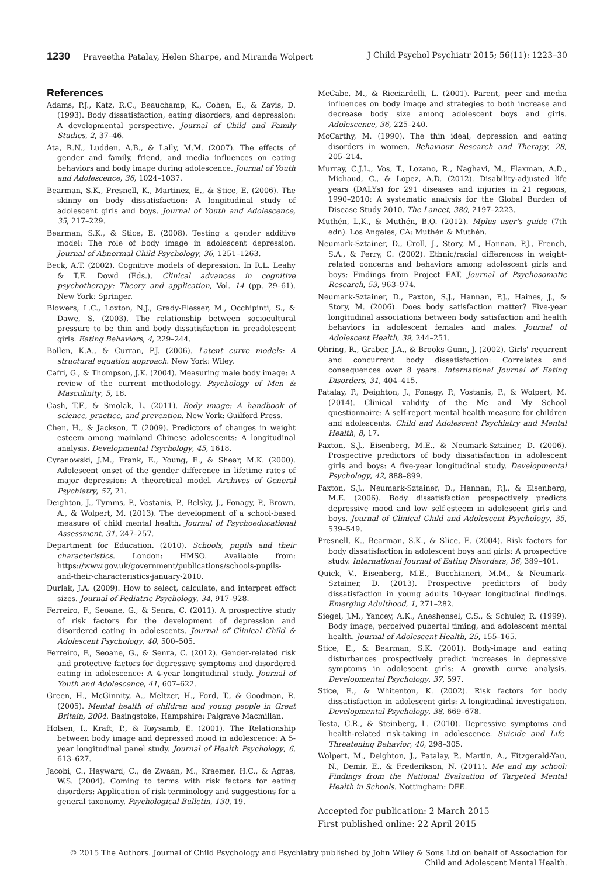1230 Praveetha Patalay, Helen Sharpe, and Miranda Wolpert
J Child Psychol Psychiatr 2015; 56(11): 1223–30
References
Adams, P.J., Katz, R.C., Beauchamp, K., Cohen, E., & Zavis, D. (1993). Body dissatisfaction, eating disorders, and depression: A developmental perspective. Journal of Child and Family Studies, 2, 37–46.
Ata, R.N., Ludden, A.B., & Lally, M.M. (2007). The effects of gender and family, friend, and media influences on eating behaviors and body image during adolescence. Journal of Youth and Adolescence, 36, 1024–1037.
Bearman, S.K., Presnell, K., Martinez, E., & Stice, E. (2006). The skinny on body dissatisfaction: A longitudinal study of adolescent girls and boys. Journal of Youth and Adolescence, 35, 217–229.
Bearman, S.K., & Stice, E. (2008). Testing a gender additive model: The role of body image in adolescent depression. Journal of Abnormal Child Psychology, 36, 1251–1263.
Beck, A.T. (2002). Cognitive models of depression. In R.L. Leahy & T.E. Dowd (Eds.), Clinical advances in cognitive psychotherapy: Theory and application, Vol. 14 (pp. 29–61). New York: Springer.
Blowers, L.C., Loxton, N.J., Grady-Flesser, M., Occhipinti, S., & Dawe, S. (2003). The relationship between sociocultural pressure to be thin and body dissatisfaction in preadolescent girls. Eating Behaviors, 4, 229–244.
Bollen, K.A., & Curran, P.J. (2006). Latent curve models: A structural equation approach. New York: Wiley.
Cafri, G., & Thompson, J.K. (2004). Measuring male body image: A review of the current methodology. Psychology of Men & Masculinity, 5, 18.
Cash, T.F., & Smolak, L. (2011). Body image: A handbook of science, practice, and prevention. New York: Guilford Press.
Chen, H., & Jackson, T. (2009). Predictors of changes in weight esteem among mainland Chinese adolescents: A longitudinal analysis. Developmental Psychology, 45, 1618.
Cyranowski, J.M., Frank, E., Young, E., & Shear, M.K. (2000). Adolescent onset of the gender difference in lifetime rates of major depression: A theoretical model. Archives of General Psychiatry, 57, 21.
Deighton, J., Tymms, P., Vostanis, P., Belsky, J., Fonagy, P., Brown, A., & Wolpert, M. (2013). The development of a school-based measure of child mental health. Journal of Psychoeducational Assessment, 31, 247–257.
Department for Education. (2010). Schools, pupils and their characteristics. London: HMSO. Available from: https://www.gov.uk/government/publications/schools-pupils-and-their-characteristics-january-2010.
Durlak, J.A. (2009). How to select, calculate, and interpret effect sizes. Journal of Pediatric Psychology, 34, 917–928.
Ferreiro, F., Seoane, G., & Senra, C. (2011). A prospective study of risk factors for the development of depression and disordered eating in adolescents. Journal of Clinical Child & Adolescent Psychology, 40, 500–505.
Ferreiro, F., Seoane, G., & Senra, C. (2012). Gender-related risk and protective factors for depressive symptoms and disordered eating in adolescence: A 4-year longitudinal study. Journal of Youth and Adolescence, 41, 607–622.
Green, H., McGinnity, A., Meltzer, H., Ford, T., & Goodman, R. (2005). Mental health of children and young people in Great Britain, 2004. Basingstoke, Hampshire: Palgrave Macmillan.
Holsen, I., Kraft, P., & Røysamb, E. (2001). The Relationship between body image and depressed mood in adolescence: A 5-year longitudinal panel study. Journal of Health Psychology, 6, 613–627.
Jacobi, C., Hayward, C., de Zwaan, M., Kraemer, H.C., & Agras, W.S. (2004). Coming to terms with risk factors for eating disorders: Application of risk terminology and suggestions for a general taxonomy. Psychological Bulletin, 130, 19.
McCabe, M., & Ricciardelli, L. (2001). Parent, peer and media influences on body image and strategies to both increase and decrease body size among adolescent boys and girls. Adolescence, 36, 225–240.
McCarthy, M. (1990). The thin ideal, depression and eating disorders in women. Behaviour Research and Therapy, 28, 205–214.
Murray, C.J.L., Vos, T., Lozano, R., Naghavi, M., Flaxman, A.D., Michaud, C., & Lopez, A.D. (2012). Disability-adjusted life years (DALYs) for 291 diseases and injuries in 21 regions, 1990–2010: A systematic analysis for the Global Burden of Disease Study 2010. The Lancet, 380, 2197–2223.
Muthén, L.K., & Muthén, B.O. (2012). Mplus user's guide (7th edn). Los Angeles, CA: Muthén & Muthén.
Neumark-Sztainer, D., Croll, J., Story, M., Hannan, P.J., French, S.A., & Perry, C. (2002). Ethnic/racial differences in weight-related concerns and behaviors among adolescent girls and boys: Findings from Project EAT. Journal of Psychosomatic Research, 53, 963–974.
Neumark-Sztainer, D., Paxton, S.J., Hannan, P.J., Haines, J., & Story, M. (2006). Does body satisfaction matter? Five-year longitudinal associations between body satisfaction and health behaviors in adolescent females and males. Journal of Adolescent Health, 39, 244–251.
Ohring, R., Graber, J.A., & Brooks-Gunn, J. (2002). Girls' recurrent and concurrent body dissatisfaction: Correlates and consequences over 8 years. International Journal of Eating Disorders, 31, 404–415.
Patalay, P., Deighton, J., Fonagy, P., Vostanis, P., & Wolpert, M. (2014). Clinical validity of the Me and My School questionnaire: A self-report mental health measure for children and adolescents. Child and Adolescent Psychiatry and Mental Health, 8, 17.
Paxton, S.J., Eisenberg, M.E., & Neumark-Sztainer, D. (2006). Prospective predictors of body dissatisfaction in adolescent girls and boys: A five-year longitudinal study. Developmental Psychology, 42, 888–899.
Paxton, S.J., Neumark-Sztainer, D., Hannan, P.J., & Eisenberg, M.E. (2006). Body dissatisfaction prospectively predicts depressive mood and low self-esteem in adolescent girls and boys. Journal of Clinical Child and Adolescent Psychology, 35, 539–549.
Presnell, K., Bearman, S.K., & Slice, E. (2004). Risk factors for body dissatisfaction in adolescent boys and girls: A prospective study. International Journal of Eating Disorders, 36, 389–401.
Quick, V., Eisenberg, M.E., Bucchianeri, M.M., & Neumark-Sztainer, D. (2013). Prospective predictors of body dissatisfaction in young adults 10-year longitudinal findings. Emerging Adulthood, 1, 271–282.
Siegel, J.M., Yancey, A.K., Aneshensel, C.S., & Schuler, R. (1999). Body image, perceived pubertal timing, and adolescent mental health. Journal of Adolescent Health, 25, 155–165.
Stice, E., & Bearman, S.K. (2001). Body-image and eating disturbances prospectively predict increases in depressive symptoms in adolescent girls: A growth curve analysis. Developmental Psychology, 37, 597.
Stice, E., & Whitenton, K. (2002). Risk factors for body dissatisfaction in adolescent girls: A longitudinal investigation. Developmental Psychology, 38, 669–678.
Testa, C.R., & Steinberg, L. (2010). Depressive symptoms and health-related risk-taking in adolescence. Suicide and Life-Threatening Behavior, 40, 298–305.
Wolpert, M., Deighton, J., Patalay, P., Martin, A., Fitzgerald-Yau, N., Demir, E., & Frederikson, N. (2011). Me and my school: Findings from the National Evaluation of Targeted Mental Health in Schools. Nottingham: DFE.
Accepted for publication: 2 March 2015
First published online: 22 April 2015
© 2015 The Authors. Journal of Child Psychology and Psychiatry published by John Wiley & Sons Ltd on behalf of Association for
Child and Adolescent Mental Health.